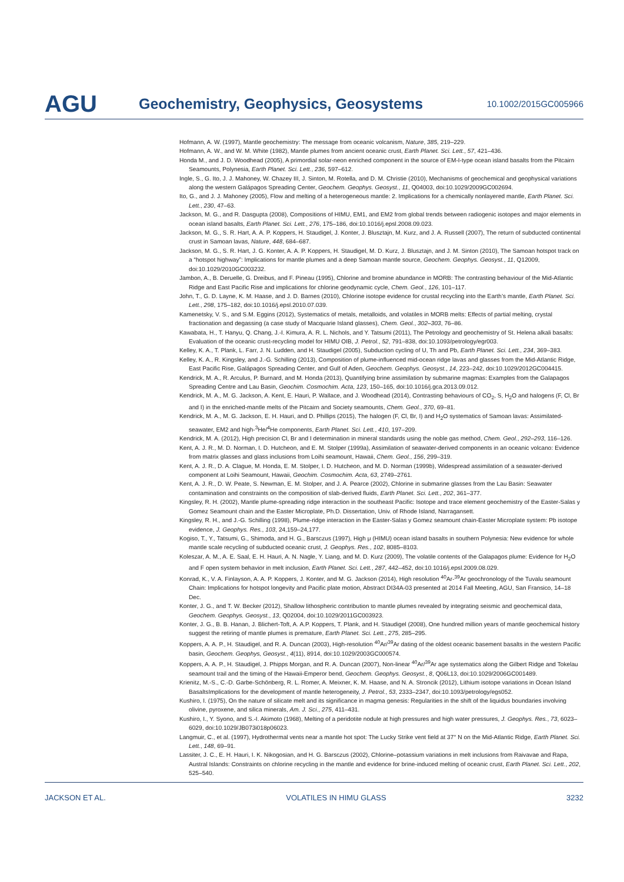AGU
Geochemistry, Geophysics, Geosystems
10.1002/2015GC005966
Hofmann, A. W. (1997), Mantle geochemistry: The message from oceanic volcanism, Nature, 385, 219–229.
Hofmann, A. W., and W. M. White (1982), Mantle plumes from ancient oceanic crust, Earth Planet. Sci. Lett., 57, 421–436.
Honda M., and J. D. Woodhead (2005), A primordial solar-neon enriched component in the source of EM-I-type ocean island basalts from the Pitcairn Seamounts, Polynesia, Earth Planet. Sci. Lett., 236, 597–612.
Ingle, S., G. Ito, J. J. Mahoney, W. Chazey III, J. Sinton, M. Rotella, and D. M. Christie (2010), Mechanisms of geochemical and geophysical variations along the western Galápagos Spreading Center, Geochem. Geophys. Geosyst., 11, Q04003, doi:10.1029/2009GC002694.
Ito, G., and J. J. Mahoney (2005), Flow and melting of a heterogeneous mantle: 2. Implications for a chemically nonlayered mantle, Earth Planet. Sci. Lett., 230, 47–63.
Jackson, M. G., and R. Dasgupta (2008), Compositions of HIMU, EM1, and EM2 from global trends between radiogenic isotopes and major elements in ocean island basalts, Earth Planet. Sci. Lett., 276, 175–186, doi:10.1016/j.epsl.2008.09.023.
Jackson, M. G., S. R. Hart, A. A. P. Koppers, H. Staudigel, J. Konter, J. Blusztajn, M. Kurz, and J. A. Russell (2007), The return of subducted continental crust in Samoan lavas, Nature, 448, 684–687.
Jackson, M. G., S. R. Hart, J. G. Konter, A. A. P. Koppers, H. Staudigel, M. D. Kurz, J. Blusztajn, and J. M. Sinton (2010), The Samoan hotspot track on a “hotspot highway”: Implications for mantle plumes and a deep Samoan mantle source, Geochem. Geophys. Geosyst., 11, Q12009, doi:10.1029/2010GC003232.
Jambon, A., B. Deruelle, G. Dreibus, and F. Pineau (1995), Chlorine and bromine abundance in MORB: The contrasting behaviour of the Mid-Atlantic Ridge and East Pacific Rise and implications for chlorine geodynamic cycle, Chem. Geol., 126, 101–117.
John, T., G. D. Layne, K. M. Haase, and J. D. Barnes (2010), Chlorine isotope evidence for crustal recycling into the Earth’s mantle, Earth Planet. Sci. Lett., 298, 175–182, doi:10.1016/j.epsl.2010.07.039.
Kamenetsky, V. S., and S.M. Eggins (2012), Systematics of metals, metalloids, and volatiles in MORB melts: Effects of partial melting, crystal fractionation and degassing (a case study of Macquarie Island glasses), Chem. Geol., 302–303, 76–86.
Kawabata, H., T. Hanyu, Q. Chang, J.-I. Kimura, A. R. L. Nichols, and Y. Tatsumi (2011), The Petrology and geochemistry of St. Helena alkali basalts: Evaluation of the oceanic crust-recycling model for HIMU OIB, J. Petrol., 52, 791–838, doi:10.1093/petrology/egr003.
Kelley, K. A., T. Plank, L. Farr, J. N. Ludden, and H. Staudigel (2005), Subduction cycling of U, Th and Pb, Earth Planet. Sci. Lett., 234, 369–383.
Kelley, K. A., R. Kingsley, and J.-G. Schilling (2013), Composition of plume-influenced mid-ocean ridge lavas and glasses from the Mid-Atlantic Ridge, East Pacific Rise, Galápagos Spreading Center, and Gulf of Aden, Geochem. Geophys. Geosyst., 14, 223–242, doi:10.1029/2012GC004415.
Kendrick, M. A., R. Arculus, P. Burnard, and M. Honda (2013), Quantifying brine assimilation by submarine magmas: Examples from the Galapagos Spreading Centre and Lau Basin, Geochim. Cosmochim. Acta, 123, 150–165, doi:10.1016/j.gca.2013.09.012.
Kendrick, M. A., M. G. Jackson, A. Kent, E. Hauri, P. Wallace, and J. Woodhead (2014), Contrasting behaviours of CO<sub>2</sub>, S, H<sub>2</sub>O and halogens (F, Cl, Br and I) in the enriched-mantle melts of the Pitcairn and Society seamounts, Chem. Geol., 370, 69–81.
Kendrick, M. A., M. G. Jackson, E. H. Hauri, and D. Phillips (2015), The halogen (F, Cl, Br, I) and H<sub>2</sub>O systematics of Samoan lavas: Assimilated-seawater, EM2 and high-<sup>3</sup>He/<sup>4</sup>He components, Earth Planet. Sci. Lett., 410, 197–209.
Kendrick, M. A. (2012), High precision Cl, Br and I determination in mineral standards using the noble gas method, Chem. Geol., 292–293, 116–126.
Kent, A. J. R., M. D. Norman, I. D. Hutcheon, and E. M. Stolper (1999a), Assimilation of seawater-derived components in an oceanic volcano: Evidence from matrix glasses and glass inclusions from Loihi seamount, Hawaii, Chem. Geol., 156, 299–319.
Kent, A. J. R., D. A. Clague, M. Honda, E. M. Stolper, I. D. Hutcheon, and M. D. Norman (1999b), Widespread assimilation of a seawater-derived component at Loihi Seamount, Hawaii, Geochim. Cosmochim. Acta, 63, 2749–2761.
Kent, A. J. R., D. W. Peate, S. Newman, E. M. Stolper, and J. A. Pearce (2002), Chlorine in submarine glasses from the Lau Basin: Seawater contamination and constraints on the composition of slab-derived fluids, Earth Planet. Sci. Lett., 202, 361–377.
Kingsley, R. H. (2002), Mantle plume-spreading ridge interaction in the southeast Pacific: Isotope and trace element geochemistry of the Easter-Salas y Gomez Seamount chain and the Easter Microplate, Ph.D. Dissertation, Univ. of Rhode Island, Narragansett.
Kingsley, R. H., and J.-G. Schilling (1998), Plume-ridge interaction in the Easter-Salas y Gomez seamount chain-Easter Microplate system: Pb isotope evidence, J. Geophys. Res., 103, 24,159–24,177.
Kogiso, T., Y., Tatsumi, G., Shimoda, and H. G., Barsczus (1997), High μ (HIMU) ocean island basalts in southern Polynesia: New evidence for whole mantle scale recycling of subducted oceanic crust, J. Geophys. Res., 102, 8085–8103.
Koleszar, A. M., A. E. Saal, E. H. Hauri, A. N. Nagle, Y. Liang, and M. D. Kurz (2009), The volatile contents of the Galapagos plume: Evidence for H<sub>2</sub>O and F open system behavior in melt inclusion, Earth Planet. Sci. Lett., 287, 442–452, doi:10.1016/j.epsl.2009.08.029.
Konrad, K., V. A. Finlayson, A. A. P. Koppers, J. Konter, and M. G. Jackson (2014), High resolution <sup>40</sup>Ar-<sup>39</sup>Ar geochronology of the Tuvalu seamount Chain: Implications for hotspot longevity and Pacific plate motion, Abstract DI34A-03 presented at 2014 Fall Meeting, AGU, San Fransico, 14–18 Dec.
Konter, J. G., and T. W. Becker (2012), Shallow lithospheric contribution to mantle plumes revealed by integrating seismic and geochemical data, Geochem. Geophys. Geosyst., 13, Q02004, doi:10.1029/2011GC003923.
Konter, J. G., B. B. Hanan, J. Blichert-Toft, A. A.P. Koppers, T. Plank, and H. Staudigel (2008), One hundred million years of mantle geochemical history suggest the retiring of mantle plumes is premature, Earth Planet. Sci. Lett., 275, 285–295.
Koppers, A. A. P., H. Staudigel, and R. A. Duncan (2003), High-resolution <sup>40</sup>Ar/<sup>39</sup>Ar dating of the oldest oceanic basement basalts in the western Pacific basin, Geochem. Geophys, Geosyst., 4(11), 8914, doi:10.1029/2003GC000574.
Koppers, A. A. P., H. Staudigel, J. Phipps Morgan, and R. A. Duncan (2007), Non-linear <sup>40</sup>Ar/<sup>39</sup>Ar age systematics along the Gilbert Ridge and Tokelau seamount trail and the timing of the Hawaii-Emperor bend, Geochem. Geophys. Geosyst., 8, Q06L13, doi:10.1029/2006GC001489.
Krienitz, M.-S., C.-D. Garbe-Schönberg, R. L. Romer, A. Meixner, K. M. Haase, and N. A. Stroncik (2012), Lithium isotope variations in Ocean Island BasaltsImplications for the development of mantle heterogeneity, J. Petrol., 53, 2333–2347, doi:10.1093/petrology/egs052.
Kushiro, I. (1975), On the nature of silicate melt and its significance in magma genesis: Regularities in the shift of the liquidus boundaries involving olivine, pyroxene, and silica minerals, Am. J. Sci., 275, 411–431.
Kushiro, I., Y. Syono, and S.-I. Akimoto (1968), Melting of a peridotite nodule at high pressures and high water pressures, J. Geophys. Res., 73, 6023–6029, doi:10.1029/JB073i018p06023.
Langmuir, C., et al. (1997), Hydrothermal vents near a mantle hot spot: The Lucky Strike vent field at 37° N on the Mid-Atlantic Ridge, Earth Planet. Sci. Lett., 148, 69–91.
Lassiter, J. C., E. H. Hauri, I. K. Nikogosian, and H. G. Barsczus (2002), Chlorine–potassium variations in melt inclusions from Raivavae and Rapa, Austral Islands: Constraints on chlorine recycling in the mantle and evidence for brine-induced melting of oceanic crust, Earth Planet. Sci. Lett., 202, 525–540.
JACKSON ET AL. VOLATILES IN HIMU GLASS 3232